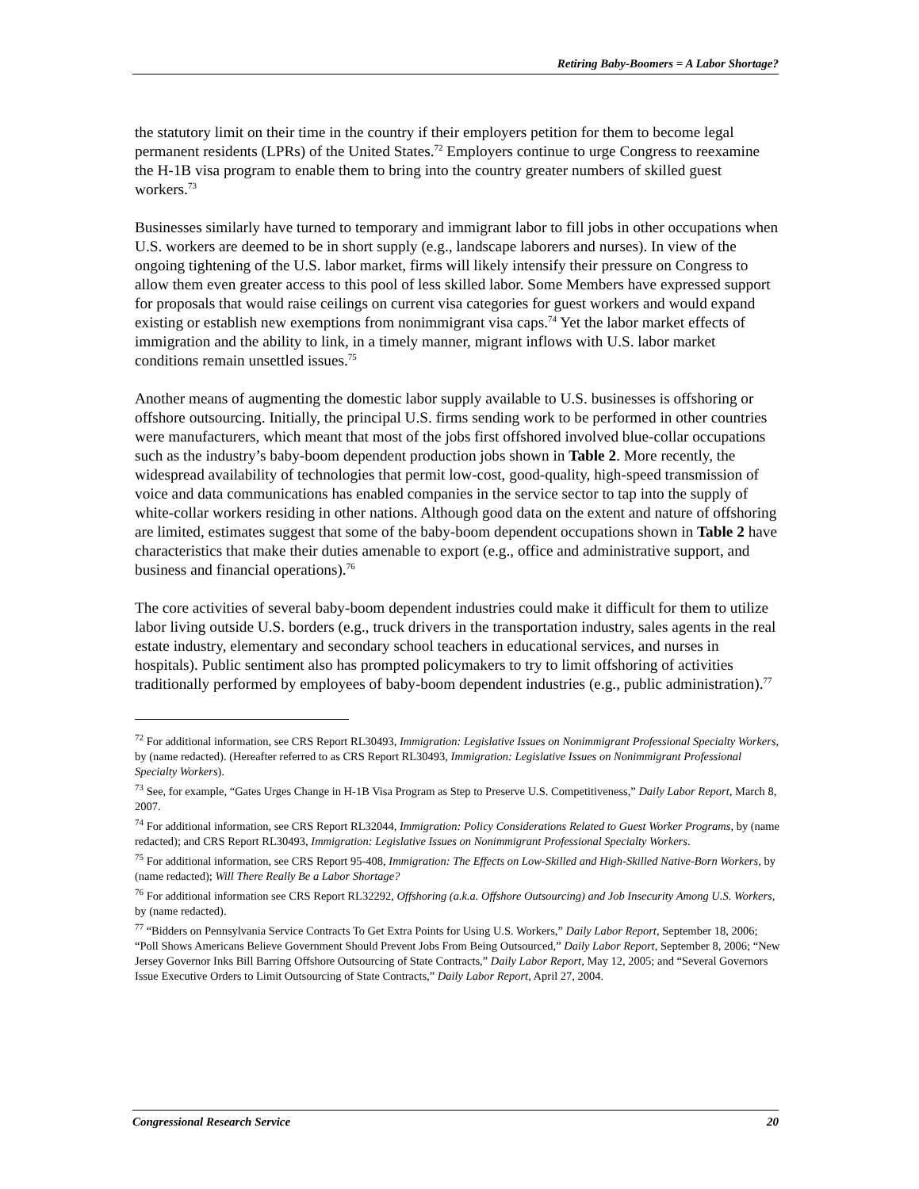Retiring Baby-Boomers = A Labor Shortage?
the statutory limit on their time in the country if their employers petition for them to become legal permanent residents (LPRs) of the United States.<sup>72</sup> Employers continue to urge Congress to reexamine the H-1B visa program to enable them to bring into the country greater numbers of skilled guest workers.<sup>73</sup>
Businesses similarly have turned to temporary and immigrant labor to fill jobs in other occupations when U.S. workers are deemed to be in short supply (e.g., landscape laborers and nurses). In view of the ongoing tightening of the U.S. labor market, firms will likely intensify their pressure on Congress to allow them even greater access to this pool of less skilled labor. Some Members have expressed support for proposals that would raise ceilings on current visa categories for guest workers and would expand existing or establish new exemptions from nonimmigrant visa caps.<sup>74</sup> Yet the labor market effects of immigration and the ability to link, in a timely manner, migrant inflows with U.S. labor market conditions remain unsettled issues.<sup>75</sup>
Another means of augmenting the domestic labor supply available to U.S. businesses is offshoring or offshore outsourcing. Initially, the principal U.S. firms sending work to be performed in other countries were manufacturers, which meant that most of the jobs first offshored involved blue-collar occupations such as the industry’s baby-boom dependent production jobs shown in Table 2. More recently, the widespread availability of technologies that permit low-cost, good-quality, high-speed transmission of voice and data communications has enabled companies in the service sector to tap into the supply of white-collar workers residing in other nations. Although good data on the extent and nature of offshoring are limited, estimates suggest that some of the baby-boom dependent occupations shown in Table 2 have characteristics that make their duties amenable to export (e.g., office and administrative support, and business and financial operations).<sup>76</sup>
The core activities of several baby-boom dependent industries could make it difficult for them to utilize labor living outside U.S. borders (e.g., truck drivers in the transportation industry, sales agents in the real estate industry, elementary and secondary school teachers in educational services, and nurses in hospitals). Public sentiment also has prompted policymakers to try to limit offshoring of activities traditionally performed by employees of baby-boom dependent industries (e.g., public administration).<sup>77</sup>
<sup>72</sup> For additional information, see CRS Report RL30493, Immigration: Legislative Issues on Nonimmigrant Professional Specialty Workers, by (name redacted). (Hereafter referred to as CRS Report RL30493, Immigration: Legislative Issues on Nonimmigrant Professional Specialty Workers).
<sup>73</sup> See, for example, “Gates Urges Change in H-1B Visa Program as Step to Preserve U.S. Competitiveness,” Daily Labor Report, March 8, 2007.
<sup>74</sup> For additional information, see CRS Report RL32044, Immigration: Policy Considerations Related to Guest Worker Programs, by (name redacted); and CRS Report RL30493, Immigration: Legislative Issues on Nonimmigrant Professional Specialty Workers.
<sup>75</sup> For additional information, see CRS Report 95-408, Immigration: The Effects on Low-Skilled and High-Skilled Native-Born Workers, by (name redacted); Will There Really Be a Labor Shortage?
<sup>76</sup> For additional information see CRS Report RL32292, Offshoring (a.k.a. Offshore Outsourcing) and Job Insecurity Among U.S. Workers, by (name redacted).
<sup>77</sup> “Bidders on Pennsylvania Service Contracts To Get Extra Points for Using U.S. Workers,” Daily Labor Report, September 18, 2006; “Poll Shows Americans Believe Government Should Prevent Jobs From Being Outsourced,” Daily Labor Report, September 8, 2006; “New Jersey Governor Inks Bill Barring Offshore Outsourcing of State Contracts,” Daily Labor Report, May 12, 2005; and “Several Governors Issue Executive Orders to Limit Outsourcing of State Contracts,” Daily Labor Report, April 27, 2004.
Congressional Research Service 20